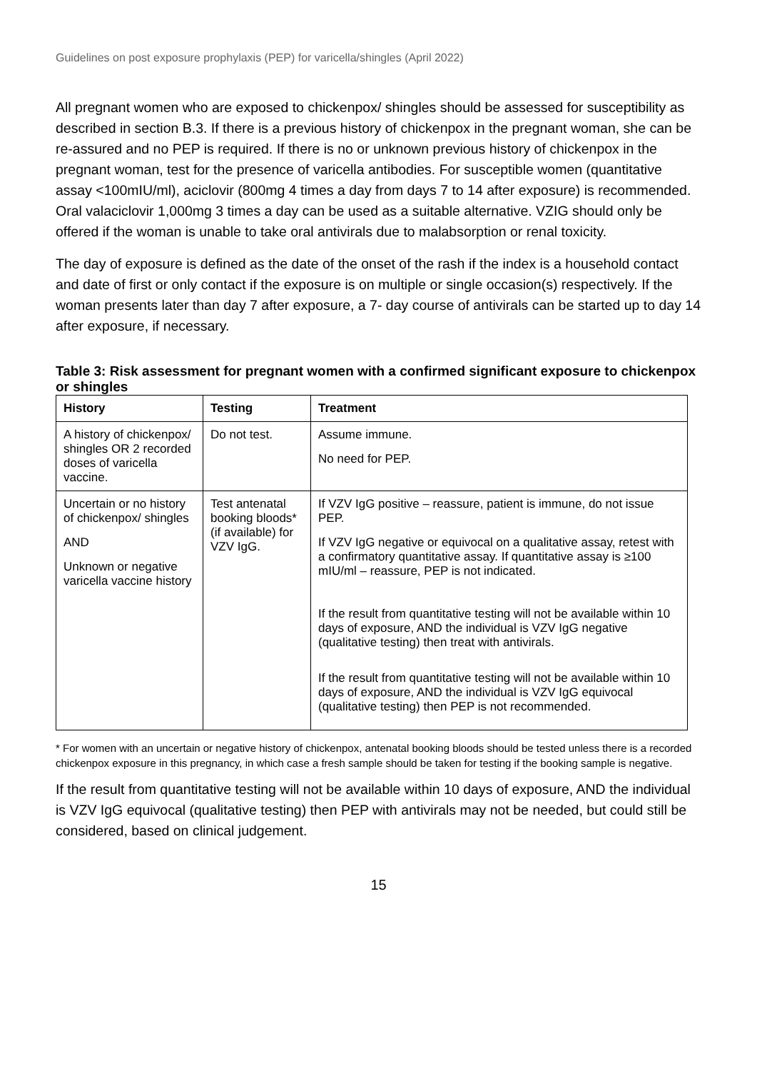Guidelines on post exposure prophylaxis (PEP) for varicella/shingles (April 2022)
All pregnant women who are exposed to chickenpox/ shingles should be assessed for susceptibility as described in section B.3. If there is a previous history of chickenpox in the pregnant woman, she can be re-assured and no PEP is required. If there is no or unknown previous history of chickenpox in the pregnant woman, test for the presence of varicella antibodies. For susceptible women (quantitative assay <100mIU/ml), aciclovir (800mg 4 times a day from days 7 to 14 after exposure) is recommended. Oral valaciclovir 1,000mg 3 times a day can be used as a suitable alternative. VZIG should only be offered if the woman is unable to take oral antivirals due to malabsorption or renal toxicity.
The day of exposure is defined as the date of the onset of the rash if the index is a household contact and date of first or only contact if the exposure is on multiple or single occasion(s) respectively. If the woman presents later than day 7 after exposure, a 7- day course of antivirals can be started up to day 14 after exposure, if necessary.
Table 3: Risk assessment for pregnant women with a confirmed significant exposure to chickenpox or shingles
| History | Testing | Treatment |
| --- | --- | --- |
| A history of chickenpox/ shingles OR 2 recorded doses of varicella vaccine. | Do not test. | Assume immune. No need for PEP. |
| Uncertain or no history of chickenpox/ shingles AND Unknown or negative varicella vaccine history | Test antenatal booking bloods* (if available) for VZV IgG. | If VZV IgG positive – reassure, patient is immune, do not issue PEP. If VZV IgG negative or equivocal on a qualitative assay, retest with a confirmatory quantitative assay. If quantitative assay is ≥100 mIU/ml – reassure, PEP is not indicated. If the result from quantitative testing will not be available within 10 days of exposure, AND the individual is VZV IgG negative (qualitative testing) then treat with antivirals. If the result from quantitative testing will not be available within 10 days of exposure, AND the individual is VZV IgG equivocal (qualitative testing) then PEP is not recommended. |
* For women with an uncertain or negative history of chickenpox, antenatal booking bloods should be tested unless there is a recorded chickenpox exposure in this pregnancy, in which case a fresh sample should be taken for testing if the booking sample is negative.
If the result from quantitative testing will not be available within 10 days of exposure, AND the individual is VZV IgG equivocal (qualitative testing) then PEP with antivirals may not be needed, but could still be considered, based on clinical judgement.
15